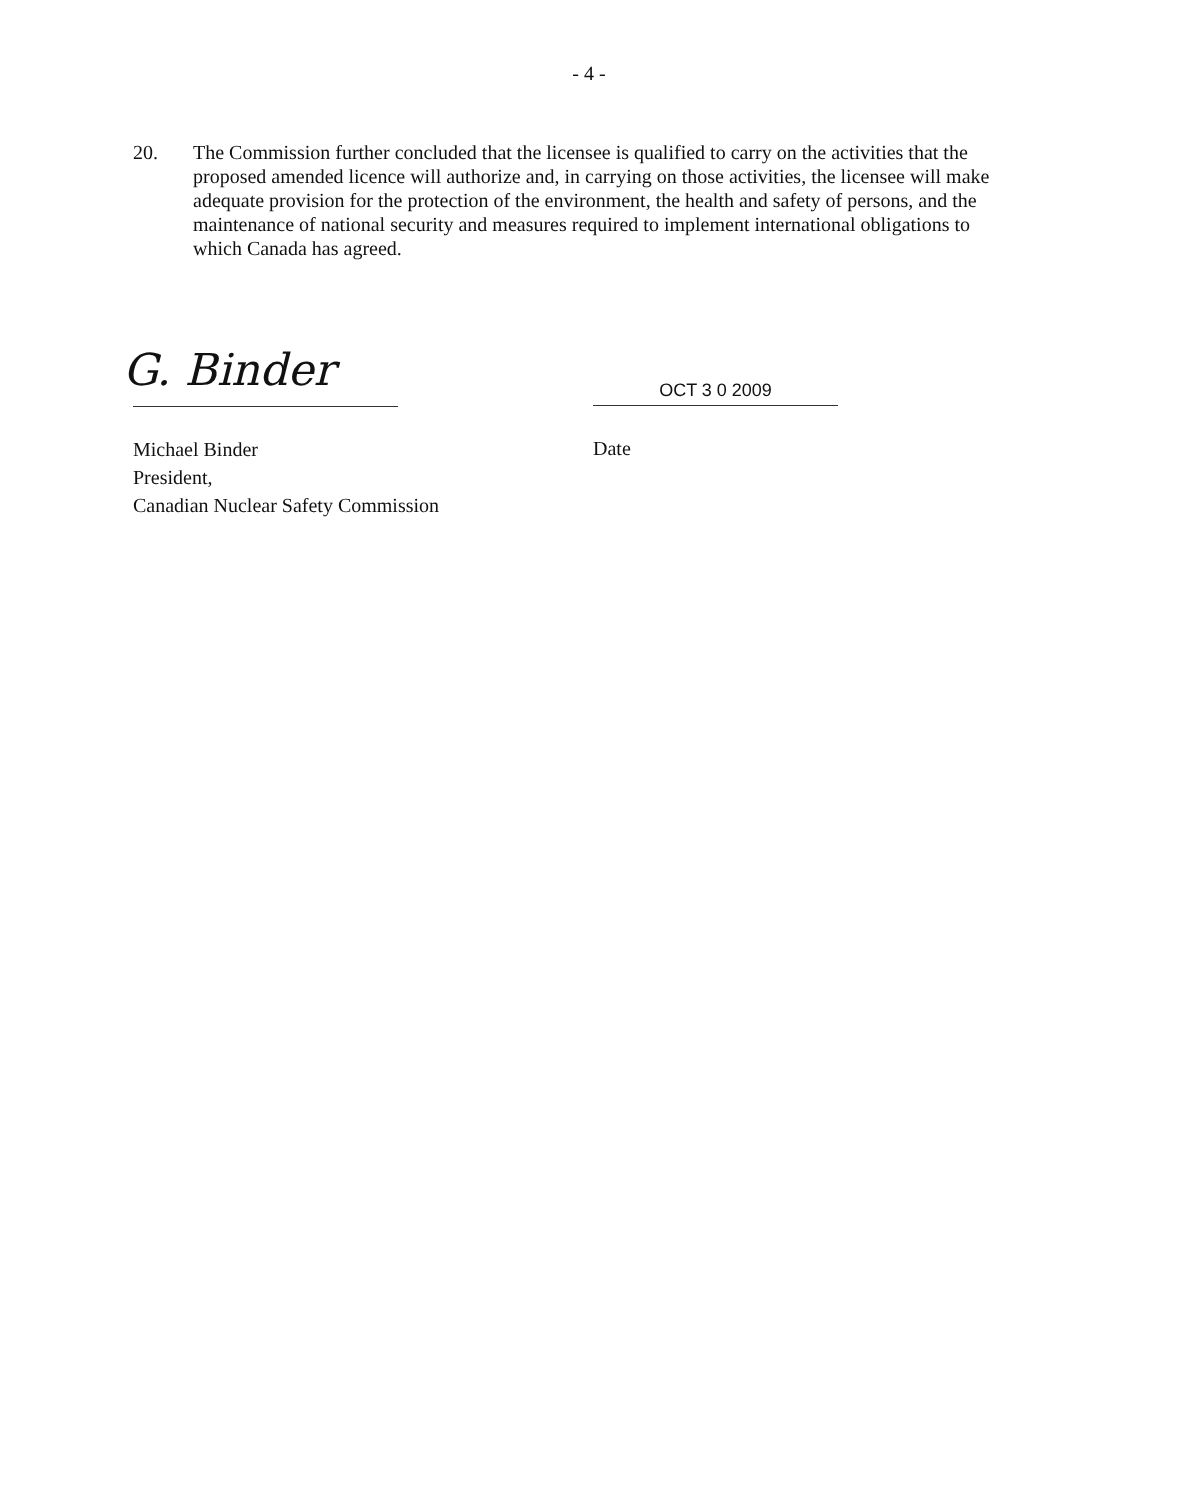- 4 -
20. The Commission further concluded that the licensee is qualified to carry on the activities that the proposed amended licence will authorize and, in carrying on those activities, the licensee will make adequate provision for the protection of the environment, the health and safety of persons, and the maintenance of national security and measures required to implement international obligations to which Canada has agreed.
G. Binder
Michael Binder
President,
Canadian Nuclear Safety Commission
OCT 3 0 2009
Date